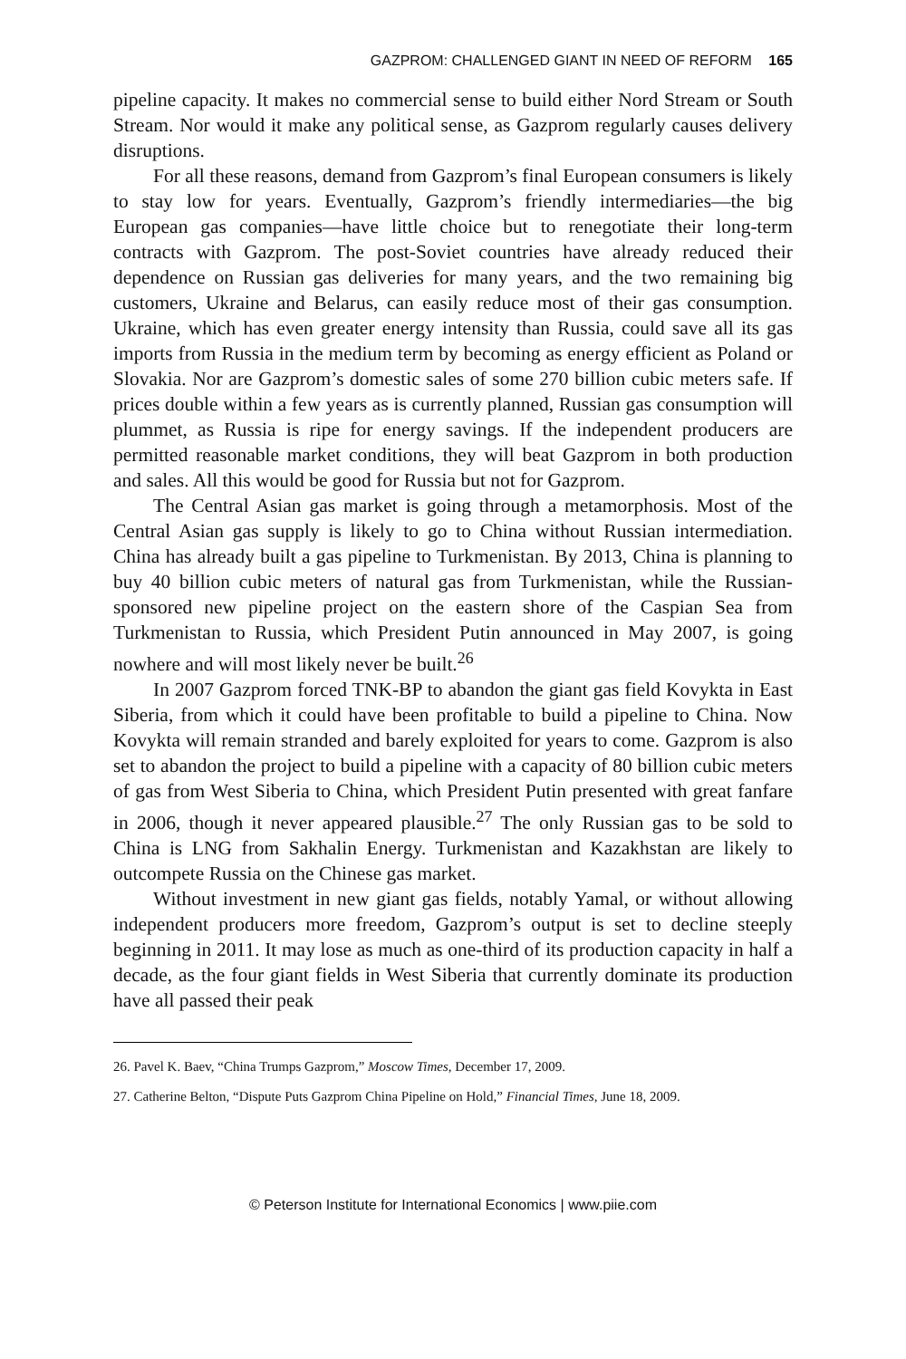GAZPROM: CHALLENGED GIANT IN NEED OF REFORM 165
pipeline capacity. It makes no commercial sense to build either Nord Stream or South Stream. Nor would it make any political sense, as Gazprom regularly causes delivery disruptions.
For all these reasons, demand from Gazprom’s final European consumers is likely to stay low for years. Eventually, Gazprom’s friendly intermediaries—the big European gas companies—have little choice but to renegotiate their long-term contracts with Gazprom. The post-Soviet countries have already reduced their dependence on Russian gas deliveries for many years, and the two remaining big customers, Ukraine and Belarus, can easily reduce most of their gas consumption. Ukraine, which has even greater energy intensity than Russia, could save all its gas imports from Russia in the medium term by becoming as energy efficient as Poland or Slovakia. Nor are Gazprom’s domestic sales of some 270 billion cubic meters safe. If prices double within a few years as is currently planned, Russian gas consumption will plummet, as Russia is ripe for energy savings. If the independent producers are permitted reasonable market conditions, they will beat Gazprom in both production and sales. All this would be good for Russia but not for Gazprom.
The Central Asian gas market is going through a metamorphosis. Most of the Central Asian gas supply is likely to go to China without Russian intermediation. China has already built a gas pipeline to Turkmenistan. By 2013, China is planning to buy 40 billion cubic meters of natural gas from Turkmenistan, while the Russian-sponsored new pipeline project on the eastern shore of the Caspian Sea from Turkmenistan to Russia, which President Putin announced in May 2007, is going nowhere and will most likely never be built.<sup>26</sup>
In 2007 Gazprom forced TNK-BP to abandon the giant gas field Kovykta in East Siberia, from which it could have been profitable to build a pipeline to China. Now Kovykta will remain stranded and barely exploited for years to come. Gazprom is also set to abandon the project to build a pipeline with a capacity of 80 billion cubic meters of gas from West Siberia to China, which President Putin presented with great fanfare in 2006, though it never appeared plausible.<sup>27</sup> The only Russian gas to be sold to China is LNG from Sakhalin Energy. Turkmenistan and Kazakhstan are likely to outcompete Russia on the Chinese gas market.
Without investment in new giant gas fields, notably Yamal, or without allowing independent producers more freedom, Gazprom’s output is set to decline steeply beginning in 2011. It may lose as much as one-third of its production capacity in half a decade, as the four giant fields in West Siberia that currently dominate its production have all passed their peak
26. Pavel K. Baev, “China Trumps Gazprom,” Moscow Times, December 17, 2009.
27. Catherine Belton, “Dispute Puts Gazprom China Pipeline on Hold,” Financial Times, June 18, 2009.
© Peterson Institute for International Economics | www.piie.com